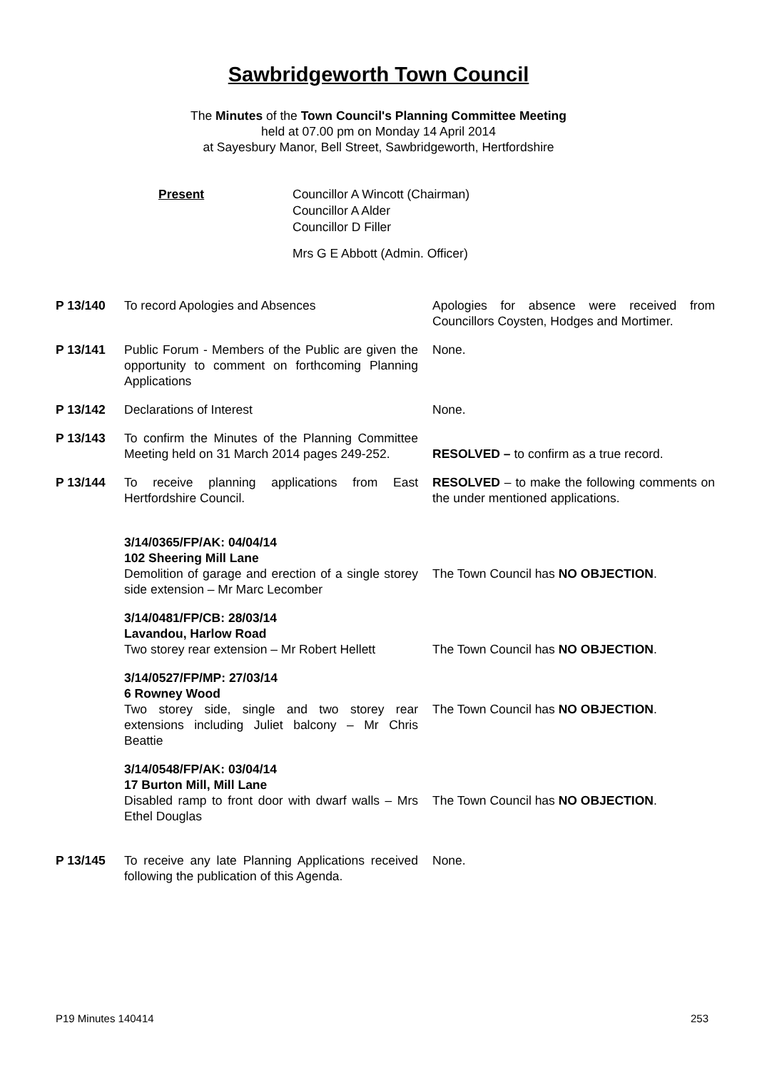Sawbridgeworth Town Council
The Minutes of the Town Council's Planning Committee Meeting
held at 07.00 pm on Monday 14 April 2014
at Sayesbury Manor, Bell Street, Sawbridgeworth, Hertfordshire
Present Councillor A Wincott (Chairman)
Councillor A Alder
Councillor D Filler
Mrs G E Abbott (Admin. Officer)
| P 13/140 | To record Apologies and Absences | Apologies for absence were received from Councillors Coysten, Hodges and Mortimer. |
| P 13/141 | Public Forum - Members of the Public are given the opportunity to comment on forthcoming Planning Applications | None. |
| P 13/142 | Declarations of Interest | None. |
| P 13/143 | To confirm the Minutes of the Planning Committee Meeting held on 31 March 2014 pages 249-252. | RESOLVED – to confirm as a true record. |
| P 13/144 | To receive planning applications from East Hertfordshire Council. | RESOLVED – to make the following comments on the under mentioned applications. |
| | 3/14/0365/FP/AK: 04/04/14 102 Sheering Mill Lane Demolition of garage and erection of a single storey side extension – Mr Marc Lecomber | The Town Council has NO OBJECTION . |
| | 3/14/0481/FP/CB: 28/03/14 Lavandou, Harlow Road Two storey rear extension – Mr Robert Hellett | The Town Council has NO OBJECTION . |
| | 3/14/0527/FP/MP: 27/03/14 6 Rowney Wood Two storey side, single and two storey rear extensions including Juliet balcony – Mr Chris Beattie | The Town Council has NO OBJECTION . |
| | 3/14/0548/FP/AK: 03/04/14 17 Burton Mill, Mill Lane Disabled ramp to front door with dwarf walls – Mrs Ethel Douglas | The Town Council has NO OBJECTION . |
| P 13/145 | To receive any late Planning Applications received following the publication of this Agenda. | None. |
P19 Minutes 140414 253